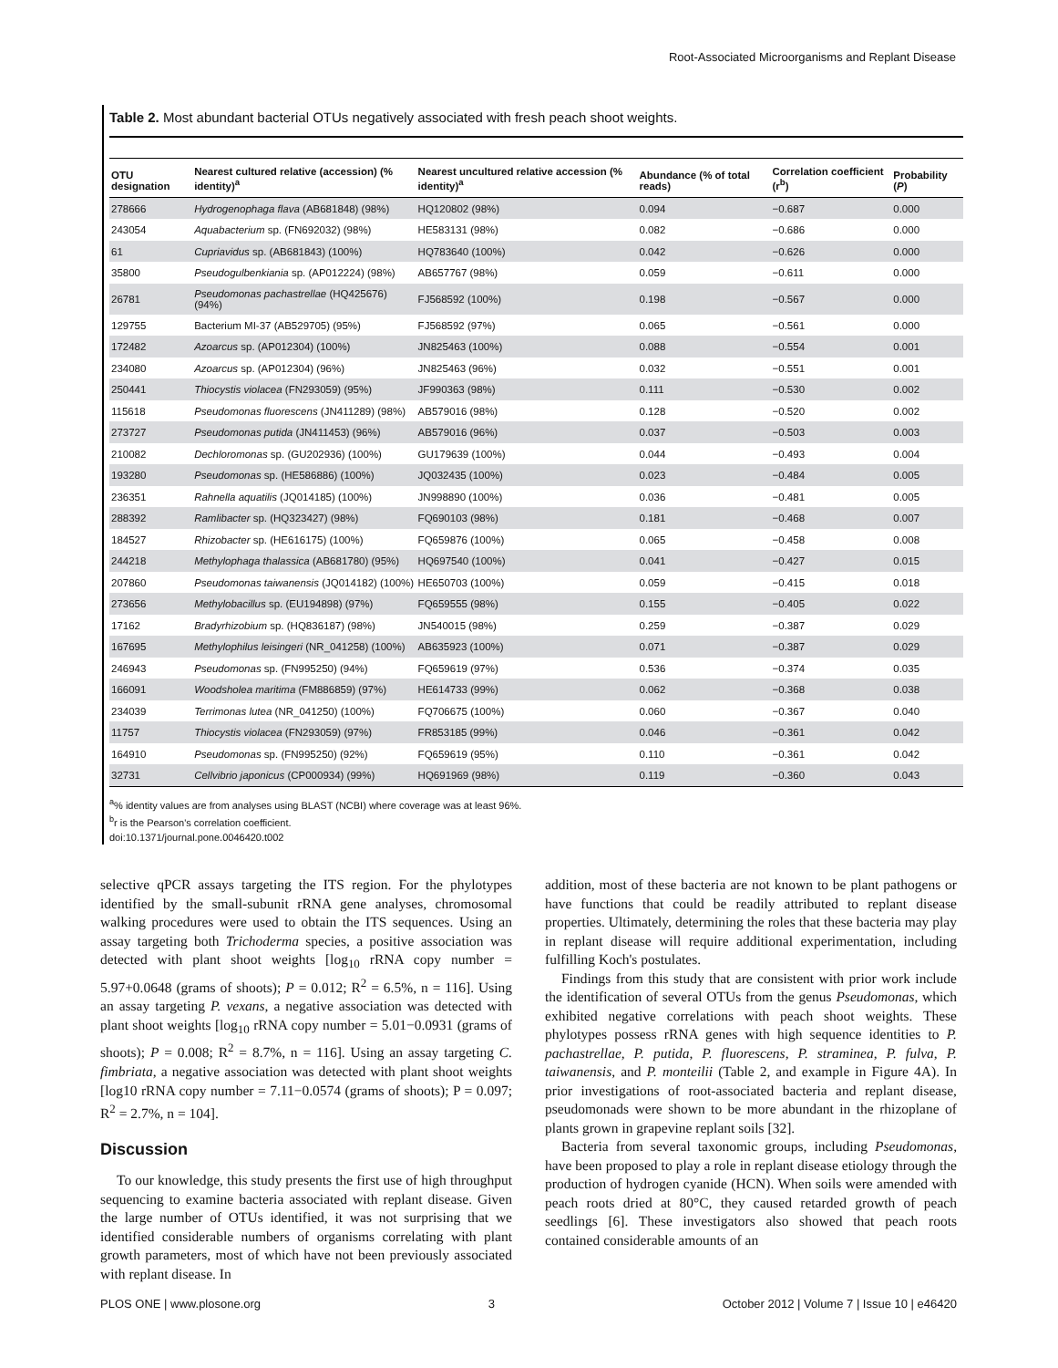Root-Associated Microorganisms and Replant Disease
Table 2. Most abundant bacterial OTUs negatively associated with fresh peach shoot weights.
| OTU designation | Nearest cultured relative (accession) (% identity)<sup>a</sup> | Nearest uncultured relative accession (% identity)<sup>a</sup> | Abundance (% of total reads) | Correlation coefficient (r<sup>b</sup>) | Probability ( P ) |
| --- | --- | --- | --- | --- | --- |
| 278666 | Hydrogenophaga flava (AB681848) (98%) | HQ120802 (98%) | 0.094 | −0.687 | 0.000 |
| 243054 | Aquabacterium sp. (FN692032) (98%) | HE583131 (98%) | 0.082 | −0.686 | 0.000 |
| 61 | Cupriavidus sp. (AB681843) (100%) | HQ783640 (100%) | 0.042 | −0.626 | 0.000 |
| 35800 | Pseudogulbenkiania sp. (AP012224) (98%) | AB657767 (98%) | 0.059 | −0.611 | 0.000 |
| 26781 | Pseudomonas pachastrellae (HQ425676) (94%) | FJ568592 (100%) | 0.198 | −0.567 | 0.000 |
| 129755 | Bacterium MI-37 (AB529705) (95%) | FJ568592 (97%) | 0.065 | −0.561 | 0.000 |
| 172482 | Azoarcus sp. (AP012304) (100%) | JN825463 (100%) | 0.088 | −0.554 | 0.001 |
| 234080 | Azoarcus sp. (AP012304) (96%) | JN825463 (96%) | 0.032 | −0.551 | 0.001 |
| 250441 | Thiocystis violacea (FN293059) (95%) | JF990363 (98%) | 0.111 | −0.530 | 0.002 |
| 115618 | Pseudomonas fluorescens (JN411289) (98%) | AB579016 (98%) | 0.128 | −0.520 | 0.002 |
| 273727 | Pseudomonas putida (JN411453) (96%) | AB579016 (96%) | 0.037 | −0.503 | 0.003 |
| 210082 | Dechloromonas sp. (GU202936) (100%) | GU179639 (100%) | 0.044 | −0.493 | 0.004 |
| 193280 | Pseudomonas sp. (HE586886) (100%) | JQ032435 (100%) | 0.023 | −0.484 | 0.005 |
| 236351 | Rahnella aquatilis (JQ014185) (100%) | JN998890 (100%) | 0.036 | −0.481 | 0.005 |
| 288392 | Ramlibacter sp. (HQ323427) (98%) | FQ690103 (98%) | 0.181 | −0.468 | 0.007 |
| 184527 | Rhizobacter sp. (HE616175) (100%) | FQ659876 (100%) | 0.065 | −0.458 | 0.008 |
| 244218 | Methylophaga thalassica (AB681780) (95%) | HQ697540 (100%) | 0.041 | −0.427 | 0.015 |
| 207860 | Pseudomonas taiwanensis (JQ014182) (100%) | HE650703 (100%) | 0.059 | −0.415 | 0.018 |
| 273656 | Methylobacillus sp. (EU194898) (97%) | FQ659555 (98%) | 0.155 | −0.405 | 0.022 |
| 17162 | Bradyrhizobium sp. (HQ836187) (98%) | JN540015 (98%) | 0.259 | −0.387 | 0.029 |
| 167695 | Methylophilus leisingeri (NR_041258) (100%) | AB635923 (100%) | 0.071 | −0.387 | 0.029 |
| 246943 | Pseudomonas sp. (FN995250) (94%) | FQ659619 (97%) | 0.536 | −0.374 | 0.035 |
| 166091 | Woodsholea maritima (FM886859) (97%) | HE614733 (99%) | 0.062 | −0.368 | 0.038 |
| 234039 | Terrimonas lutea (NR_041250) (100%) | FQ706675 (100%) | 0.060 | −0.367 | 0.040 |
| 11757 | Thiocystis violacea (FN293059) (97%) | FR853185 (99%) | 0.046 | −0.361 | 0.042 |
| 164910 | Pseudomonas sp. (FN995250) (92%) | FQ659619 (95%) | 0.110 | −0.361 | 0.042 |
| 32731 | Cellvibrio japonicus (CP000934) (99%) | HQ691969 (98%) | 0.119 | −0.360 | 0.043 |
<sup>a</sup>% identity values are from analyses using BLAST (NCBI) where coverage was at least 96%.
<sup>b</sup> r is the Pearson's correlation coefficient.
doi:10.1371/journal.pone.0046420.t002
selective qPCR assays targeting the ITS region. For the phylotypes identified by the small-subunit rRNA gene analyses, chromosomal walking procedures were used to obtain the ITS sequences. Using an assay targeting both Trichoderma species, a positive association was detected with plant shoot weights [log<sub>10</sub> rRNA copy number = 5.97+0.0648 (grams of shoots); P = 0.012; R<sup>2</sup> = 6.5%, n = 116]. Using an assay targeting P. vexans, a negative association was detected with plant shoot weights [log<sub>10</sub> rRNA copy number = 5.01−0.0931 (grams of shoots); P = 0.008; R<sup>2</sup> = 8.7%, n = 116]. Using an assay targeting C. fimbriata, a negative association was detected with plant shoot weights [log10 rRNA copy number = 7.11−0.0574 (grams of shoots); P = 0.097; R<sup>2</sup> = 2.7%, n = 104].
Discussion
To our knowledge, this study presents the first use of high throughput sequencing to examine bacteria associated with replant disease. Given the large number of OTUs identified, it was not surprising that we identified considerable numbers of organisms correlating with plant growth parameters, most of which have not been previously associated with replant disease. In
addition, most of these bacteria are not known to be plant pathogens or have functions that could be readily attributed to replant disease properties. Ultimately, determining the roles that these bacteria may play in replant disease will require additional experimentation, including fulfilling Koch's postulates.
Findings from this study that are consistent with prior work include the identification of several OTUs from the genus Pseudomonas, which exhibited negative correlations with peach shoot weights. These phylotypes possess rRNA genes with high sequence identities to P. pachastrellae, P. putida, P. fluorescens, P. straminea, P. fulva, P. taiwanensis, and P. monteilii (Table 2, and example in Figure 4A). In prior investigations of root-associated bacteria and replant disease, pseudomonads were shown to be more abundant in the rhizoplane of plants grown in grapevine replant soils [32].
Bacteria from several taxonomic groups, including Pseudomonas, have been proposed to play a role in replant disease etiology through the production of hydrogen cyanide (HCN). When soils were amended with peach roots dried at 80°C, they caused retarded growth of peach seedlings [6]. These investigators also showed that peach roots contained considerable amounts of an
PLOS ONE | www.plosone.org 3 October 2012 | Volume 7 | Issue 10 | e46420